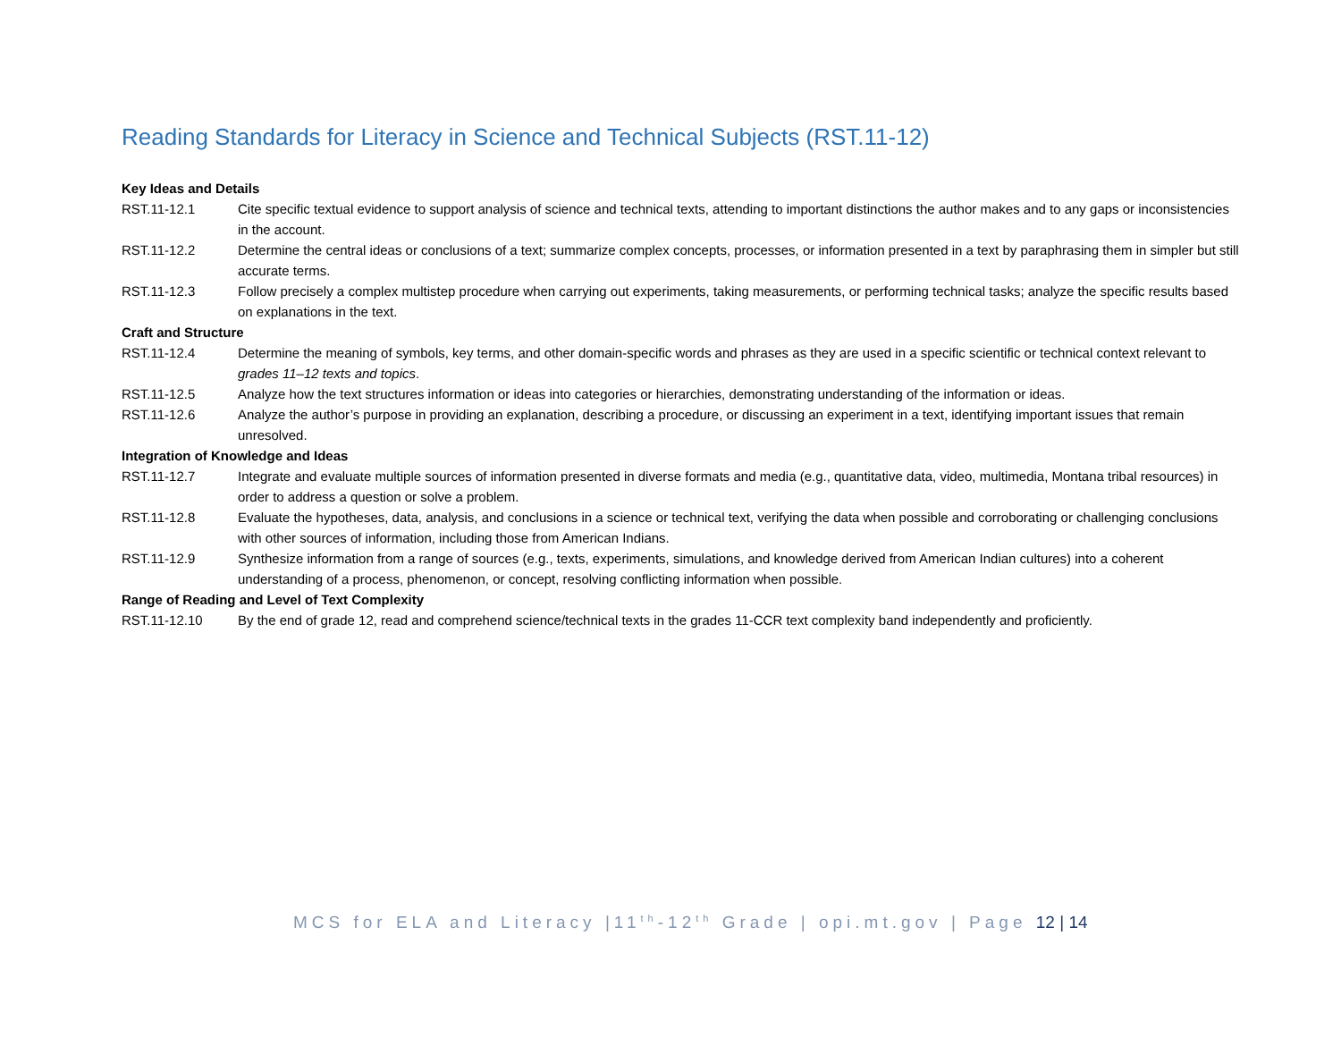Reading Standards for Literacy in Science and Technical Subjects (RST.11-12)
Key Ideas and Details
RST.11-12.1 Cite specific textual evidence to support analysis of science and technical texts, attending to important distinctions the author makes and to any gaps or inconsistencies in the account.
RST.11-12.2 Determine the central ideas or conclusions of a text; summarize complex concepts, processes, or information presented in a text by paraphrasing them in simpler but still accurate terms.
RST.11-12.3 Follow precisely a complex multistep procedure when carrying out experiments, taking measurements, or performing technical tasks; analyze the specific results based on explanations in the text.
Craft and Structure
RST.11-12.4 Determine the meaning of symbols, key terms, and other domain-specific words and phrases as they are used in a specific scientific or technical context relevant to grades 11–12 texts and topics.
RST.11-12.5 Analyze how the text structures information or ideas into categories or hierarchies, demonstrating understanding of the information or ideas.
RST.11-12.6 Analyze the author’s purpose in providing an explanation, describing a procedure, or discussing an experiment in a text, identifying important issues that remain unresolved.
Integration of Knowledge and Ideas
RST.11-12.7 Integrate and evaluate multiple sources of information presented in diverse formats and media (e.g., quantitative data, video, multimedia, Montana tribal resources) in order to address a question or solve a problem.
RST.11-12.8 Evaluate the hypotheses, data, analysis, and conclusions in a science or technical text, verifying the data when possible and corroborating or challenging conclusions with other sources of information, including those from American Indians.
RST.11-12.9 Synthesize information from a range of sources (e.g., texts, experiments, simulations, and knowledge derived from American Indian cultures) into a coherent understanding of a process, phenomenon, or concept, resolving conflicting information when possible.
Range of Reading and Level of Text Complexity
RST.11-12.10 By the end of grade 12, read and comprehend science/technical texts in the grades 11-CCR text complexity band independently and proficiently.
MCS for ELA and Literacy |11<sup>th</sup>-12<sup>th</sup> Grade | opi.mt.gov | Page 12 | 14